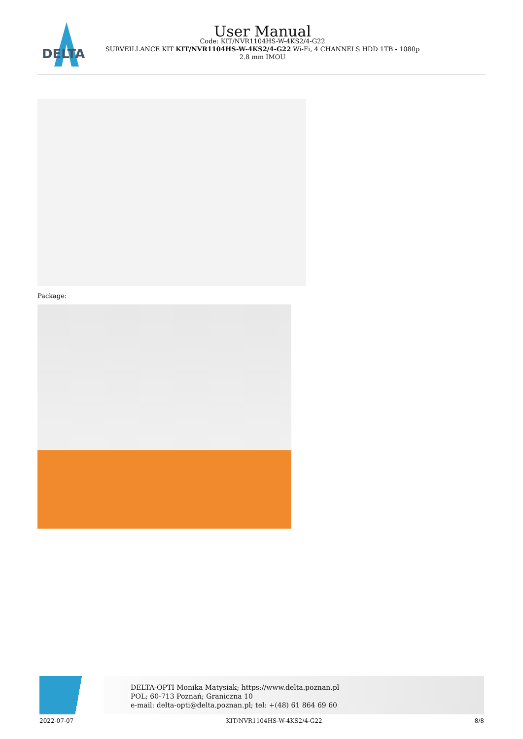DELTA
User Manual
Code: KIT/NVR1104HS-W-4KS2/4-G22
SURVEILLANCE KIT KIT/NVR1104HS-W-4KS2/4-G22 Wi-Fi, 4 CHANNELS HDD 1TB - 1080p
2.8 mm IMOU
Package:
DELTA-OPTI Monika Matysiak; https://www.delta.poznan.pl
POL; 60-713 Poznań; Graniczna 10
e-mail: delta-opti@delta.poznan.pl; tel: +(48) 61 864 69 60
2022-07-07 KIT/NVR1104HS-W-4KS2/4-G22 8/8